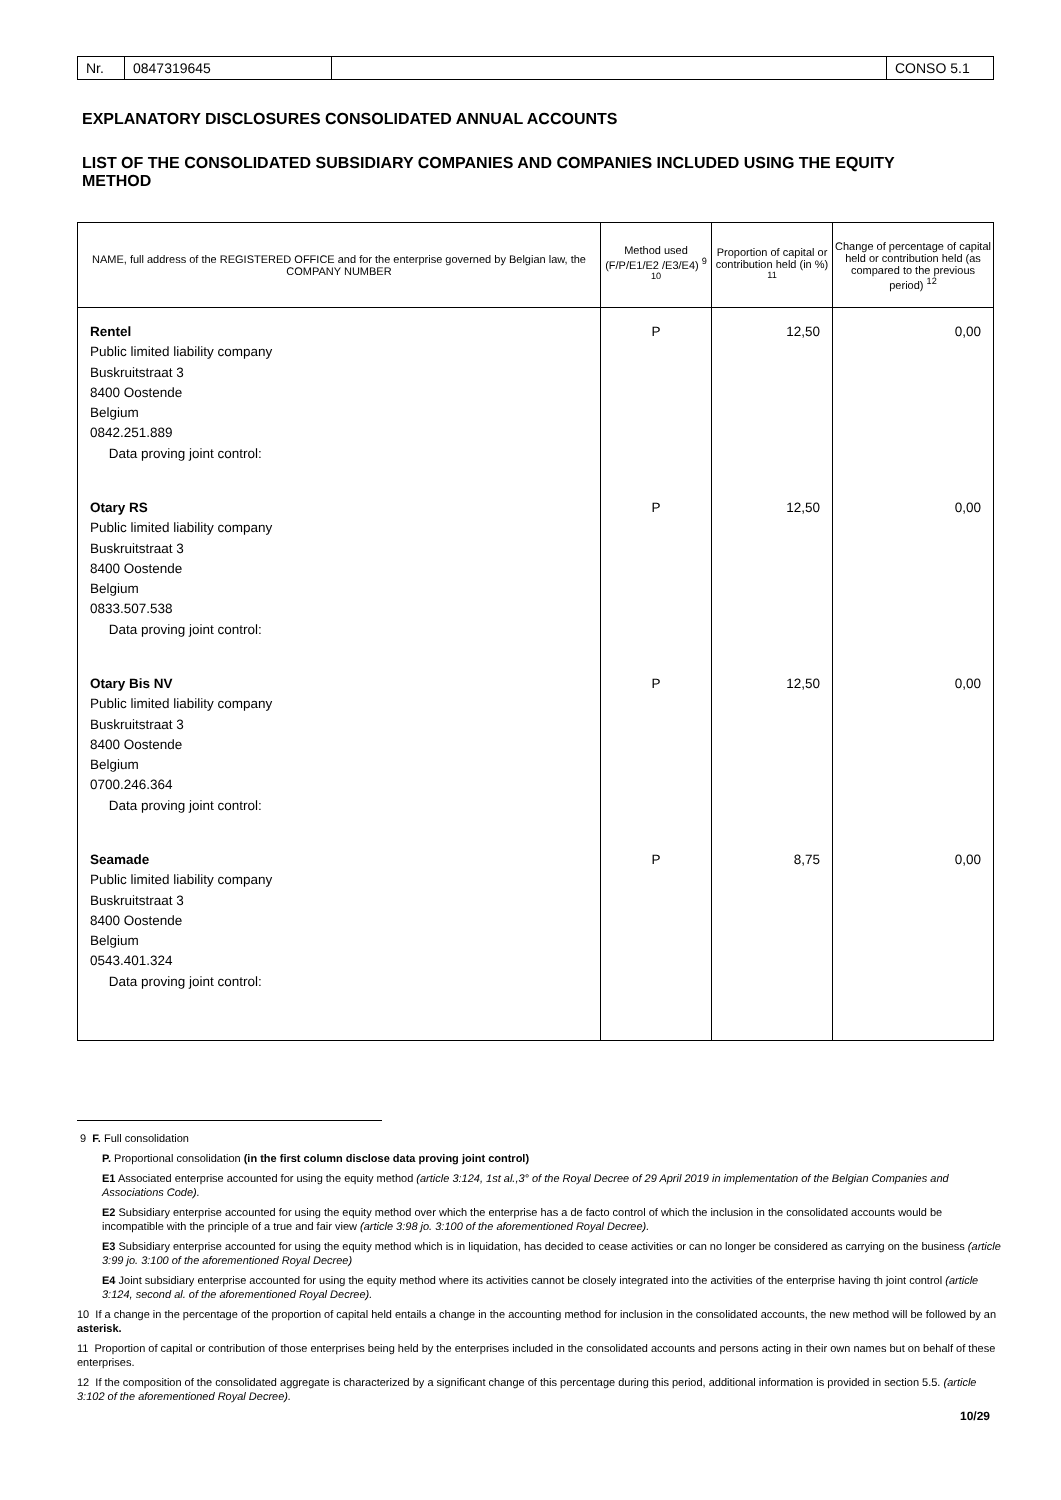| Nr. | 0847319645 | | CONSO 5.1 |
EXPLANATORY DISCLOSURES CONSOLIDATED ANNUAL ACCOUNTS
LIST OF THE CONSOLIDATED SUBSIDIARY COMPANIES AND COMPANIES INCLUDED USING THE EQUITY METHOD
| NAME, full address of the REGISTERED OFFICE and for the enterprise governed by Belgian law, the COMPANY NUMBER | Method used (F/P/E1/E2 /E3/E4) <sup>9 10</sup> | Proportion of capital or contribution held (in %) <sup>11</sup> | Change of percentage of capital held or contribution held (as compared to the previous period) <sup>12</sup> |
| --- | --- | --- | --- |
| Rentel Public limited liability company Buskruitstraat 3 8400 Oostende Belgium 0842.251.889 Data proving joint control: | P | 12,50 | 0,00 |
| Otary RS Public limited liability company Buskruitstraat 3 8400 Oostende Belgium 0833.507.538 Data proving joint control: | P | 12,50 | 0,00 |
| Otary Bis NV Public limited liability company Buskruitstraat 3 8400 Oostende Belgium 0700.246.364 Data proving joint control: | P | 12,50 | 0,00 |
| Seamade Public limited liability company Buskruitstraat 3 8400 Oostende Belgium 0543.401.324 Data proving joint control: | P | 8,75 | 0,00 |
9 F. Full consolidation
P. Proportional consolidation (in the first column disclose data proving joint control)
E1 Associated enterprise accounted for using the equity method (article 3:124, 1st al.,3° of the Royal Decree of 29 April 2019 in implementation of the Belgian Companies and Associations Code).
E2 Subsidiary enterprise accounted for using the equity method over which the enterprise has a de facto control of which the inclusion in the consolidated accounts would be incompatible with the principle of a true and fair view (article 3:98 jo. 3:100 of the aforementioned Royal Decree).
E3 Subsidiary enterprise accounted for using the equity method which is in liquidation, has decided to cease activities or can no longer be considered as carrying on the business (article 3:99 jo. 3:100 of the aforementioned Royal Decree)
E4 Joint subsidiary enterprise accounted for using the equity method where its activities cannot be closely integrated into the activities of the enterprise having th joint control (article 3:124, second al. of the aforementioned Royal Decree).
10 If a change in the percentage of the proportion of capital held entails a change in the accounting method for inclusion in the consolidated accounts, the new method will be followed by an asterisk.
11 Proportion of capital or contribution of those enterprises being held by the enterprises included in the consolidated accounts and persons acting in their own names but on behalf of these enterprises.
12 If the composition of the consolidated aggregate is characterized by a significant change of this percentage during this period, additional information is provided in section 5.5. (article 3:102 of the aforementioned Royal Decree).
10/29